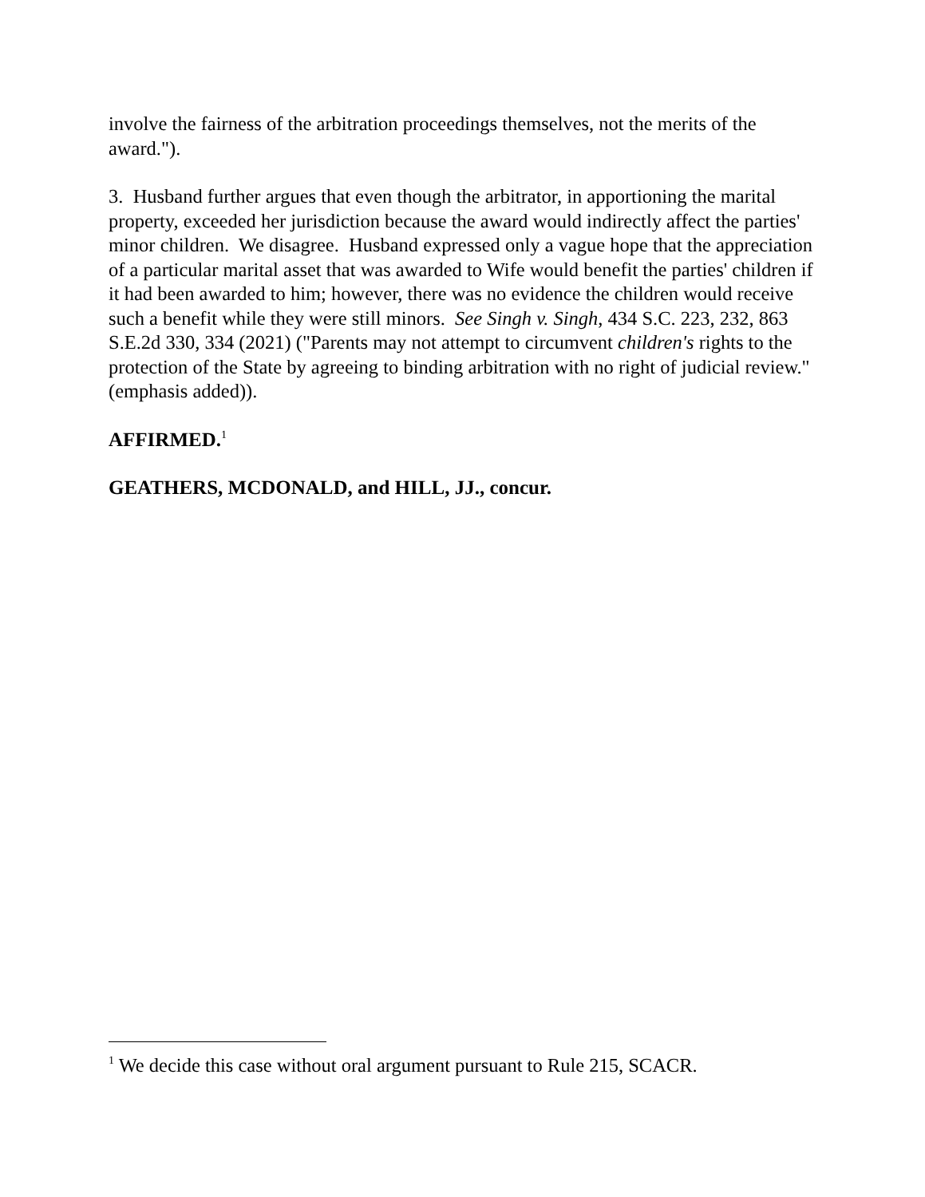involve the fairness of the arbitration proceedings themselves, not the merits of the award.").
3. Husband further argues that even though the arbitrator, in apportioning the marital property, exceeded her jurisdiction because the award would indirectly affect the parties' minor children. We disagree. Husband expressed only a vague hope that the appreciation of a particular marital asset that was awarded to Wife would benefit the parties' children if it had been awarded to him; however, there was no evidence the children would receive such a benefit while they were still minors. See Singh v. Singh, 434 S.C. 223, 232, 863 S.E.2d 330, 334 (2021) ("Parents may not attempt to circumvent children's rights to the protection of the State by agreeing to binding arbitration with no right of judicial review." (emphasis added)).
AFFIRMED.<sup>1</sup>
GEATHERS, MCDONALD, and HILL, JJ., concur.
<sup>1</sup> We decide this case without oral argument pursuant to Rule 215, SCACR.